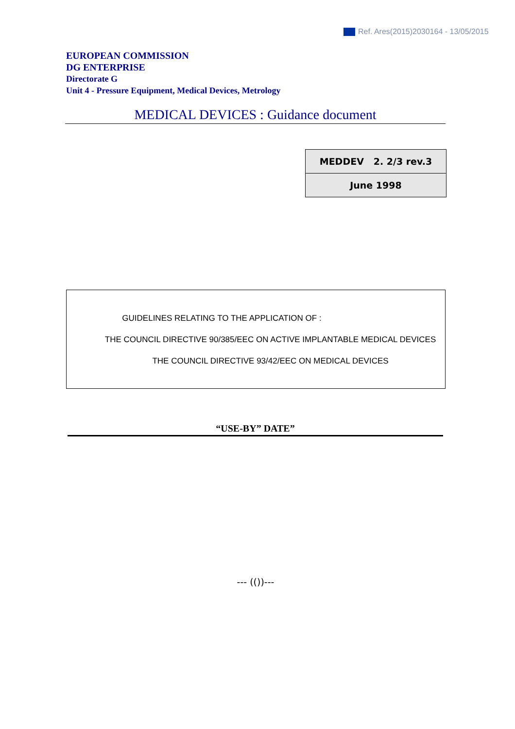Ref. Ares(2015)2030164 - 13/05/2015
EUROPEAN COMMISSION
DG ENTERPRISE
Directorate G
Unit 4 - Pressure Equipment, Medical Devices, Metrology
MEDICAL DEVICES : Guidance document
| MEDDEV 2. 2/3 rev.3 |
| June 1998 |
GUIDELINES RELATING TO THE APPLICATION OF :
THE COUNCIL DIRECTIVE 90/385/EEC ON ACTIVE IMPLANTABLE MEDICAL DEVICES
THE COUNCIL DIRECTIVE 93/42/EEC ON MEDICAL DEVICES
“USE-BY” DATE”
--- (())---